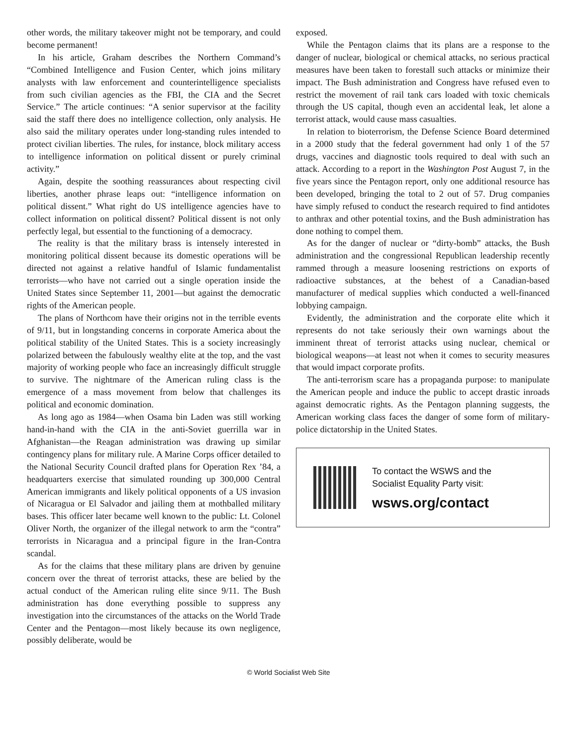other words, the military takeover might not be temporary, and could become permanent!
In his article, Graham describes the Northern Command’s “Combined Intelligence and Fusion Center, which joins military analysts with law enforcement and counterintelligence specialists from such civilian agencies as the FBI, the CIA and the Secret Service.” The article continues: “A senior supervisor at the facility said the staff there does no intelligence collection, only analysis. He also said the military operates under long-standing rules intended to protect civilian liberties. The rules, for instance, block military access to intelligence information on political dissent or purely criminal activity.”
Again, despite the soothing reassurances about respecting civil liberties, another phrase leaps out: “intelligence information on political dissent.” What right do US intelligence agencies have to collect information on political dissent? Political dissent is not only perfectly legal, but essential to the functioning of a democracy.
The reality is that the military brass is intensely interested in monitoring political dissent because its domestic operations will be directed not against a relative handful of Islamic fundamentalist terrorists—who have not carried out a single operation inside the United States since September 11, 2001—but against the democratic rights of the American people.
The plans of Northcom have their origins not in the terrible events of 9/11, but in longstanding concerns in corporate America about the political stability of the United States. This is a society increasingly polarized between the fabulously wealthy elite at the top, and the vast majority of working people who face an increasingly difficult struggle to survive. The nightmare of the American ruling class is the emergence of a mass movement from below that challenges its political and economic domination.
As long ago as 1984—when Osama bin Laden was still working hand-in-hand with the CIA in the anti-Soviet guerrilla war in Afghanistan—the Reagan administration was drawing up similar contingency plans for military rule. A Marine Corps officer detailed to the National Security Council drafted plans for Operation Rex ’84, a headquarters exercise that simulated rounding up 300,000 Central American immigrants and likely political opponents of a US invasion of Nicaragua or El Salvador and jailing them at mothballed military bases. This officer later became well known to the public: Lt. Colonel Oliver North, the organizer of the illegal network to arm the “contra” terrorists in Nicaragua and a principal figure in the Iran-Contra scandal.
As for the claims that these military plans are driven by genuine concern over the threat of terrorist attacks, these are belied by the actual conduct of the American ruling elite since 9/11. The Bush administration has done everything possible to suppress any investigation into the circumstances of the attacks on the World Trade Center and the Pentagon—most likely because its own negligence, possibly deliberate, would be
exposed.
While the Pentagon claims that its plans are a response to the danger of nuclear, biological or chemical attacks, no serious practical measures have been taken to forestall such attacks or minimize their impact. The Bush administration and Congress have refused even to restrict the movement of rail tank cars loaded with toxic chemicals through the US capital, though even an accidental leak, let alone a terrorist attack, would cause mass casualties.
In relation to bioterrorism, the Defense Science Board determined in a 2000 study that the federal government had only 1 of the 57 drugs, vaccines and diagnostic tools required to deal with such an attack. According to a report in the Washington Post August 7, in the five years since the Pentagon report, only one additional resource has been developed, bringing the total to 2 out of 57. Drug companies have simply refused to conduct the research required to find antidotes to anthrax and other potential toxins, and the Bush administration has done nothing to compel them.
As for the danger of nuclear or “dirty-bomb” attacks, the Bush administration and the congressional Republican leadership recently rammed through a measure loosening restrictions on exports of radioactive substances, at the behest of a Canadian-based manufacturer of medical supplies which conducted a well-financed lobbying campaign.
Evidently, the administration and the corporate elite which it represents do not take seriously their own warnings about the imminent threat of terrorist attacks using nuclear, chemical or biological weapons—at least not when it comes to security measures that would impact corporate profits.
The anti-terrorism scare has a propaganda purpose: to manipulate the American people and induce the public to accept drastic inroads against democratic rights. As the Pentagon planning suggests, the American working class faces the danger of some form of military-police dictatorship in the United States.
To contact the WSWS and the
Socialist Equality Party visit:
wsws.org/contact
© World Socialist Web Site